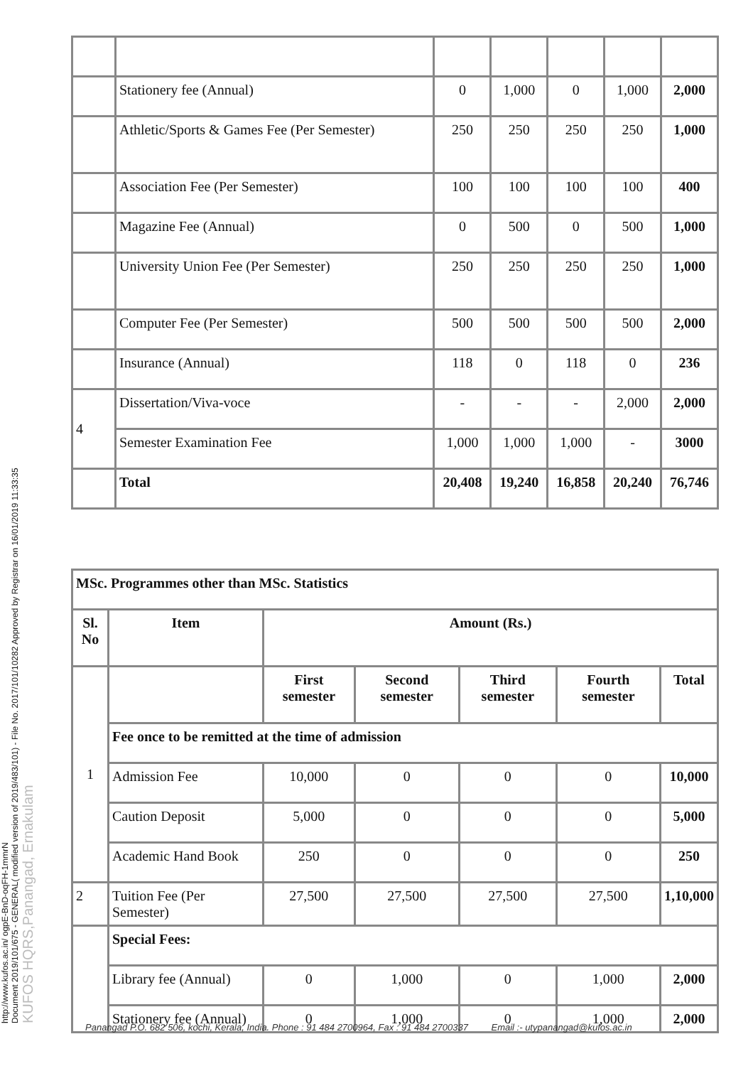http://www.kufos.ac.in/ ogpE-BnD-oqFH-1mmrN
Document 2019/101/675 - GENERAL( modified version of 2019/483/101) - File No. 2017/101/10282 Approved by Registrar on 16/01/2019 11:33:35
KUFOS HQRS,Panangad, Ernakulam
| | Stationery fee (Annual) | 0 | 1,000 | 0 | 1,000 | 2,000 |
| | Athletic/Sports & Games Fee (Per Semester) | 250 | 250 | 250 | 250 | 1,000 |
| | Association Fee (Per Semester) | 100 | 100 | 100 | 100 | 400 |
| | Magazine Fee (Annual) | 0 | 500 | 0 | 500 | 1,000 |
| | University Union Fee (Per Semester) | 250 | 250 | 250 | 250 | 1,000 |
| | Computer Fee (Per Semester) | 500 | 500 | 500 | 500 | 2,000 |
| | Insurance (Annual) | 118 | 0 | 118 | 0 | 236 |
| 4 | Dissertation/Viva-voce | - | - | - | 2,000 | 2,000 |
| | Semester Examination Fee | 1,000 | 1,000 | 1,000 | - | 3000 |
| | Total | 20,408 | 19,240 | 16,858 | 20,240 | 76,746 |
| MSc. Programmes other than MSc. Statistics | | | | | | |
| Sl. No | Item | Amount (Rs.) | | | | |
| 1 | | First semester | Second semester | Third semester | Fourth semester | Total |
| | Fee once to be remitted at the time of admission | | | | | |
| | Admission Fee | 10,000 | 0 | 0 | 0 | 10,000 |
| | Caution Deposit | 5,000 | 0 | 0 | 0 | 5,000 |
| | Academic Hand Book | 250 | 0 | 0 | 0 | 250 |
| 2 | Tuition Fee (Per Semester) | 27,500 | 27,500 | 27,500 | 27,500 | 1,10,000 |
| | Special Fees: | | | | | |
| | Library fee (Annual) | 0 | 1,000 | 0 | 1,000 | 2,000 |
| | Stationery fee (Annual) | 0 | 1,000 | 0 | 1,000 | 2,000 |
Panangad P.O. 682 506, kochi, Kerala, India. Phone : 91 484 2700964, Fax : 91 484 2700337 Email :- utypanangad@kufos.ac.in